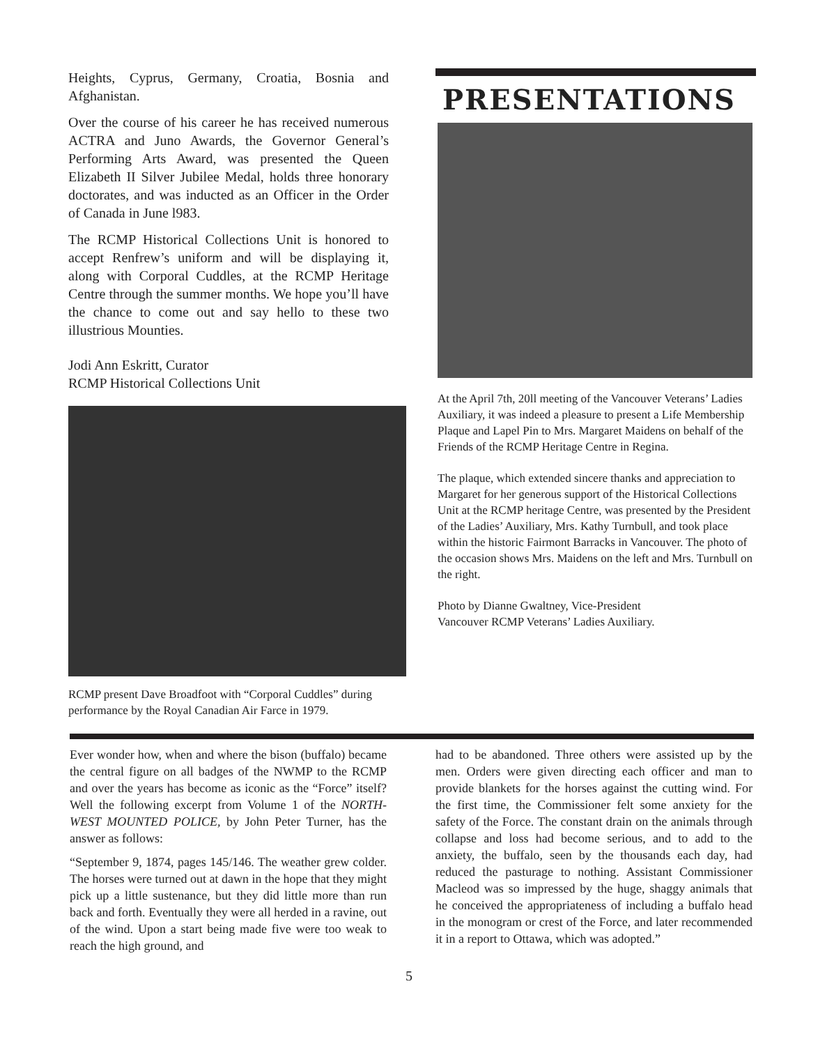Heights, Cyprus, Germany, Croatia, Bosnia and Afghanistan.
Over the course of his career he has received numerous ACTRA and Juno Awards, the Governor General’s Performing Arts Award, was presented the Queen Elizabeth II Silver Jubilee Medal, holds three honorary doctorates, and was inducted as an Officer in the Order of Canada in June l983.
The RCMP Historical Collections Unit is honored to accept Renfrew’s uniform and will be displaying it, along with Corporal Cuddles, at the RCMP Heritage Centre through the summer months. We hope you’ll have the chance to come out and say hello to these two illustrious Mounties.
Jodi Ann Eskritt, Curator
RCMP Historical Collections Unit
RCMP present Dave Broadfoot with “Corporal Cuddles” during performance by the Royal Canadian Air Farce in 1979.
PRESENTATIONS
At the April 7th, 20ll meeting of the Vancouver Veterans’ Ladies Auxiliary, it was indeed a pleasure to present a Life Membership Plaque and Lapel Pin to Mrs. Margaret Maidens on behalf of the Friends of the RCMP Heritage Centre in Regina.
The plaque, which extended sincere thanks and appreciation to Margaret for her generous support of the Historical Collections Unit at the RCMP heritage Centre, was presented by the President of the Ladies’ Auxiliary, Mrs. Kathy Turnbull, and took place within the historic Fairmont Barracks in Vancouver. The photo of the occasion shows Mrs. Maidens on the left and Mrs. Turnbull on the right.
Photo by Dianne Gwaltney, Vice-President
Vancouver RCMP Veterans’ Ladies Auxiliary.
Ever wonder how, when and where the bison (buffalo) became the central figure on all badges of the NWMP to the RCMP and over the years has become as iconic as the “Force” itself? Well the following excerpt from Volume 1 of the NORTH-WEST MOUNTED POLICE, by John Peter Turner, has the answer as follows:
“September 9, 1874, pages 145/146. The weather grew colder. The horses were turned out at dawn in the hope that they might pick up a little sustenance, but they did little more than run back and forth. Eventually they were all herded in a ravine, out of the wind. Upon a start being made five were too weak to reach the high ground, and
had to be abandoned. Three others were assisted up by the men. Orders were given directing each officer and man to provide blankets for the horses against the cutting wind. For the first time, the Commissioner felt some anxiety for the safety of the Force. The constant drain on the animals through collapse and loss had become serious, and to add to the anxiety, the buffalo, seen by the thousands each day, had reduced the pasturage to nothing. Assistant Commissioner Macleod was so impressed by the huge, shaggy animals that he conceived the appropriateness of including a buffalo head in the monogram or crest of the Force, and later recommended it in a report to Ottawa, which was adopted.”
5